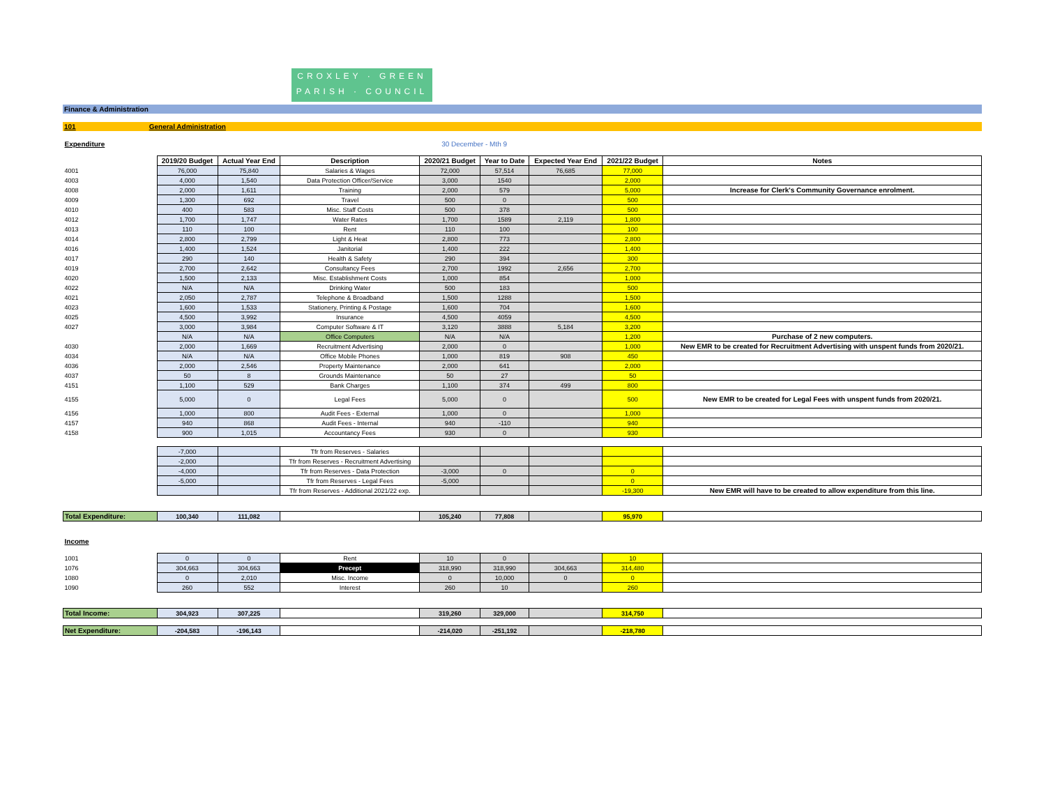CROXLEY · GREEN
PARISH · COUNCIL
Finance & Administration
101 General Administration
| Expenditure | | | | 30 December - Mth 9 | | | | |
| | 2019/20 Budget | Actual Year End | Description | 2020/21 Budget | Year to Date | Expected Year End | 2021/22 Budget | Notes |
| 4001 | 76,000 | 75,840 | Salaries & Wages | 72,000 | 57,514 | 76,685 | 77,000 | |
| 4003 | 4,000 | 1,540 | Data Protection Officer/Service | 3,000 | 1540 | | 2,000 | |
| 4008 | 2,000 | 1,611 | Training | 2,000 | 579 | | 5,000 | Increase for Clerk's Community Governance enrolment. |
| 4009 | 1,300 | 692 | Travel | 500 | 0 | | 500 | |
| 4010 | 400 | 583 | Misc. Staff Costs | 500 | 378 | | 500 | |
| 4012 | 1,700 | 1,747 | Water Rates | 1,700 | 1589 | 2,119 | 1,800 | |
| 4013 | 110 | 100 | Rent | 110 | 100 | | 100 | |
| 4014 | 2,800 | 2,799 | Light & Heat | 2,800 | 773 | | 2,800 | |
| 4016 | 1,400 | 1,524 | Janitorial | 1,400 | 222 | | 1,400 | |
| 4017 | 290 | 140 | Health & Safety | 290 | 394 | | 300 | |
| 4019 | 2,700 | 2,642 | Consultancy Fees | 2,700 | 1992 | 2,656 | 2,700 | |
| 4020 | 1,500 | 2,133 | Misc. Establishment Costs | 1,000 | 854 | | 1,000 | |
| 4022 | N/A | N/A | Drinking Water | 500 | 183 | | 500 | |
| 4021 | 2,050 | 2,787 | Telephone & Broadband | 1,500 | 1288 | | 1,500 | |
| 4023 | 1,600 | 1,533 | Stationery, Printing & Postage | 1,600 | 704 | | 1,600 | |
| 4025 | 4,500 | 3,992 | Insurance | 4,500 | 4059 | | 4,500 | |
| 4027 | 3,000 | 3,984 | Computer Software & IT | 3,120 | 3888 | 5,184 | 3,200 | |
| | N/A | N/A | Office Computers | N/A | N/A | | 1,200 | Purchase of 2 new computers. |
| 4030 | 2,000 | 1,669 | Recruitment Advertising | 2,000 | 0 | | 1,000 | New EMR to be created for Recruitment Advertising with unspent funds from 2020/21. |
| 4034 | N/A | N/A | Office Mobile Phones | 1,000 | 819 | 908 | 450 | |
| 4036 | 2,000 | 2,546 | Property Maintenance | 2,000 | 641 | | 2,000 | |
| 4037 | 50 | 8 | Grounds Maintenance | 50 | 27 | | 50 | |
| 4151 | 1,100 | 529 | Bank Charges | 1,100 | 374 | 499 | 800 | |
| 4155 | 5,000 | 0 | Legal Fees | 5,000 | 0 | | 500 | New EMR to be created for Legal Fees with unspent funds from 2020/21. |
| 4156 | 1,000 | 800 | Audit Fees - External | 1,000 | 0 | | 1,000 | |
| 4157 | 940 | 868 | Audit Fees - Internal | 940 | -110 | | 940 | |
| 4158 | 900 | 1,015 | Accountancy Fees | 930 | 0 | | 930 | |
| | -7,000 | | Tfr from Reserves - Salaries | | | | | |
| | -2,000 | | Tfr from Reserves - Recruitment Advertising | | | | | |
| | -4,000 | | Tfr from Reserves - Data Protection | -3,000 | 0 | | 0 | |
| | -5,000 | | Tfr from Reserves - Legal Fees | -5,000 | | | 0 | |
| | | | Tfr from Reserves - Additional 2021/22 exp. | | | | -19,300 | New EMR will have to be created to allow expenditure from this line. |
| Total Expenditure: | 100,340 | 111,082 | | 105,240 | 77,808 | | 95,970 | |
| Income | | | | | | | | |
| 1001 | 0 | 0 | Rent | 10 | 0 | | 10 | |
| 1076 | 304,663 | 304,663 | Precept | 318,990 | 318,990 | 304,663 | 314,480 | |
| 1080 | 0 | 2,010 | Misc. Income | 0 | 10,000 | 0 | 0 | |
| 1090 | 260 | 552 | Interest | 260 | 10 | | 260 | |
| Total Income: | 304,923 | 307,225 | | 319,260 | 329,000 | | 314,750 | |
| Net Expenditure: | -204,583 | -196,143 | | -214,020 | -251,192 | | -218,780 | |